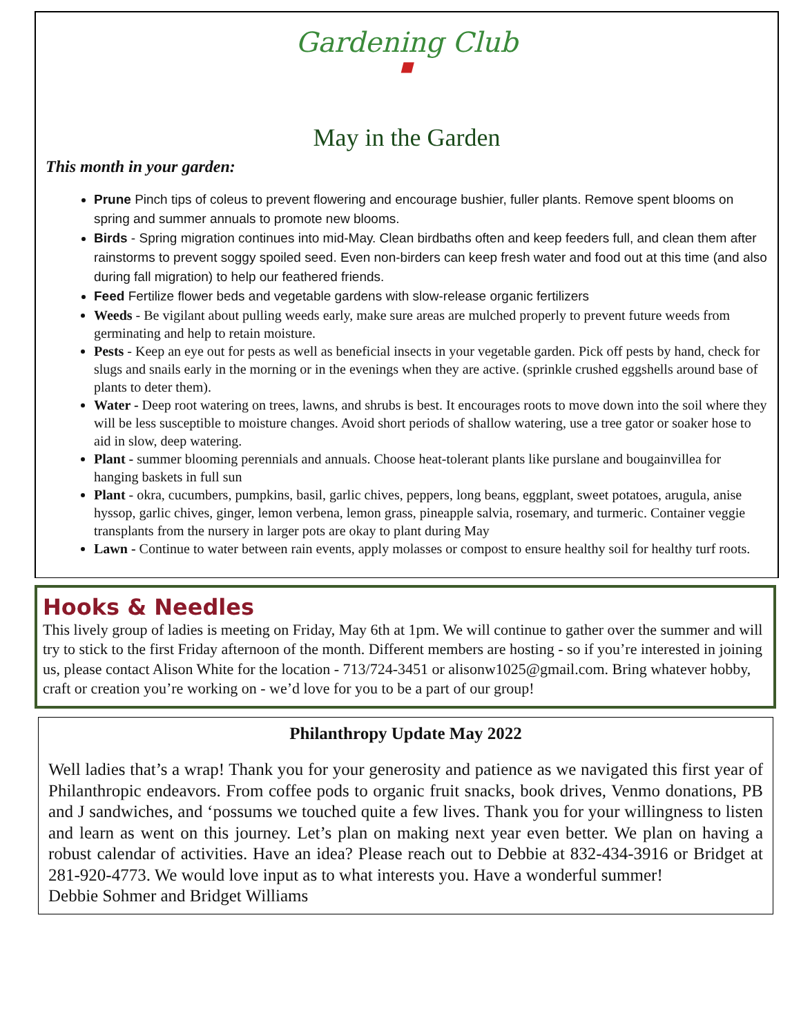Gardening Club
■
May in the Garden
This month in your garden:
Prune Pinch tips of coleus to prevent flowering and encourage bushier, fuller plants. Remove spent blooms on spring and summer annuals to promote new blooms.
Birds - Spring migration continues into mid-May. Clean birdbaths often and keep feeders full, and clean them after rainstorms to prevent soggy spoiled seed. Even non-birders can keep fresh water and food out at this time (and also during fall migration) to help our feathered friends.
Feed Fertilize flower beds and vegetable gardens with slow-release organic fertilizers
Weeds - Be vigilant about pulling weeds early, make sure areas are mulched properly to prevent future weeds from germinating and help to retain moisture.
Pests - Keep an eye out for pests as well as beneficial insects in your vegetable garden. Pick off pests by hand, check for slugs and snails early in the morning or in the evenings when they are active. (sprinkle crushed eggshells around base of plants to deter them).
Water - Deep root watering on trees, lawns, and shrubs is best. It encourages roots to move down into the soil where they will be less susceptible to moisture changes. Avoid short periods of shallow watering, use a tree gator or soaker hose to aid in slow, deep watering.
Plant - summer blooming perennials and annuals. Choose heat-tolerant plants like purslane and bougainvillea for hanging baskets in full sun
Plant - okra, cucumbers, pumpkins, basil, garlic chives, peppers, long beans, eggplant, sweet potatoes, arugula, anise hyssop, garlic chives, ginger, lemon verbena, lemon grass, pineapple salvia, rosemary, and turmeric. Container veggie transplants from the nursery in larger pots are okay to plant during May
Lawn - Continue to water between rain events, apply molasses or compost to ensure healthy soil for healthy turf roots.
Hooks & Needles
This lively group of ladies is meeting on Friday, May 6th at 1pm. We will continue to gather over the summer and will try to stick to the first Friday afternoon of the month. Different members are hosting - so if you’re interested in joining us, please contact Alison White for the location - 713/724-3451 or alisonw1025@gmail.com. Bring whatever hobby, craft or creation you’re working on - we’d love for you to be a part of our group!
Philanthropy Update May 2022
Well ladies that’s a wrap! Thank you for your generosity and patience as we navigated this first year of Philanthropic endeavors. From coffee pods to organic fruit snacks, book drives, Venmo donations, PB and J sandwiches, and ‘possums we touched quite a few lives. Thank you for your willingness to listen and learn as went on this journey. Let’s plan on making next year even better. We plan on having a robust calendar of activities. Have an idea? Please reach out to Debbie at 832-434-3916 or Bridget at 281-920-4773. We would love input as to what interests you. Have a wonderful summer!
Debbie Sohmer and Bridget Williams